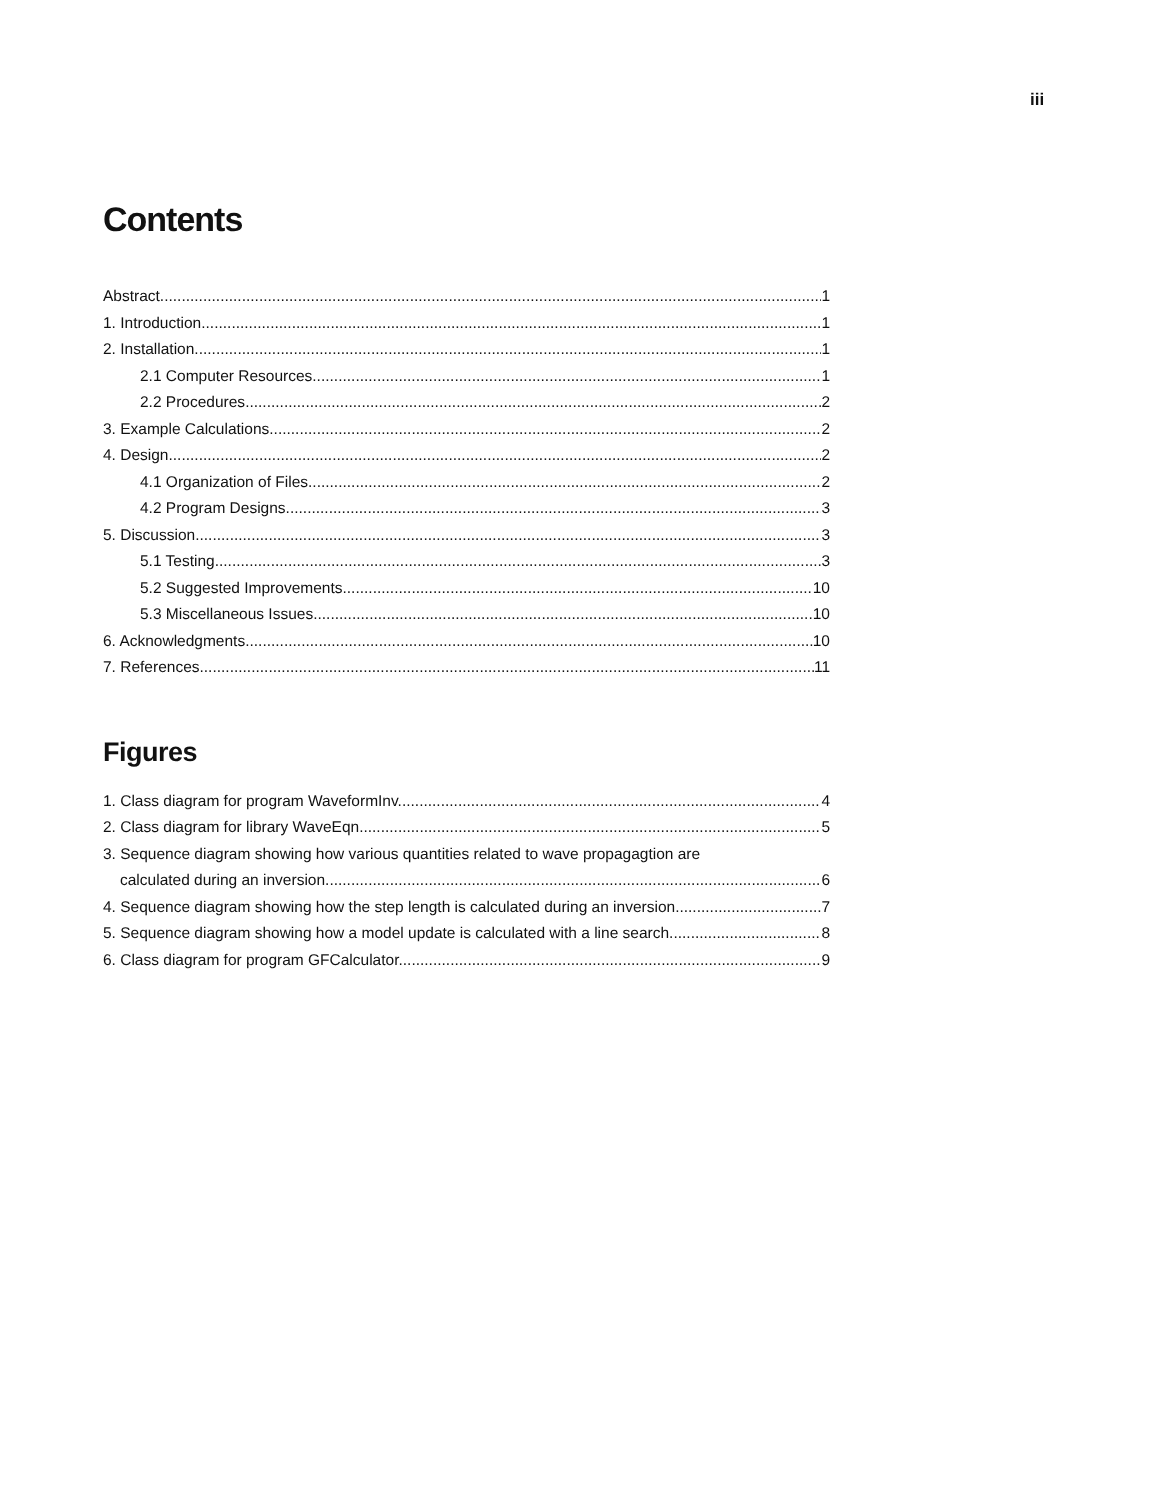iii
Contents
Abstract 1
1. Introduction 1
2. Installation 1
2.1 Computer Resources 1
2.2 Procedures 2
3. Example Calculations 2
4. Design 2
4.1 Organization of Files 2
4.2 Program Designs 3
5. Discussion 3
5.1 Testing 3
5.2 Suggested Improvements 10
5.3 Miscellaneous Issues 10
6. Acknowledgments 10
7. References 11
Figures
1. Class diagram for program WaveformInv. 4
2. Class diagram for library WaveEqn 5
3. Sequence diagram showing how various quantities related to wave propagagtion are
calculated during an inversion 6
4. Sequence diagram showing how the step length is calculated during an inversion. 7
5. Sequence diagram showing how a model update is calculated with a line search. 8
6. Class diagram for program GFCalculator. 9